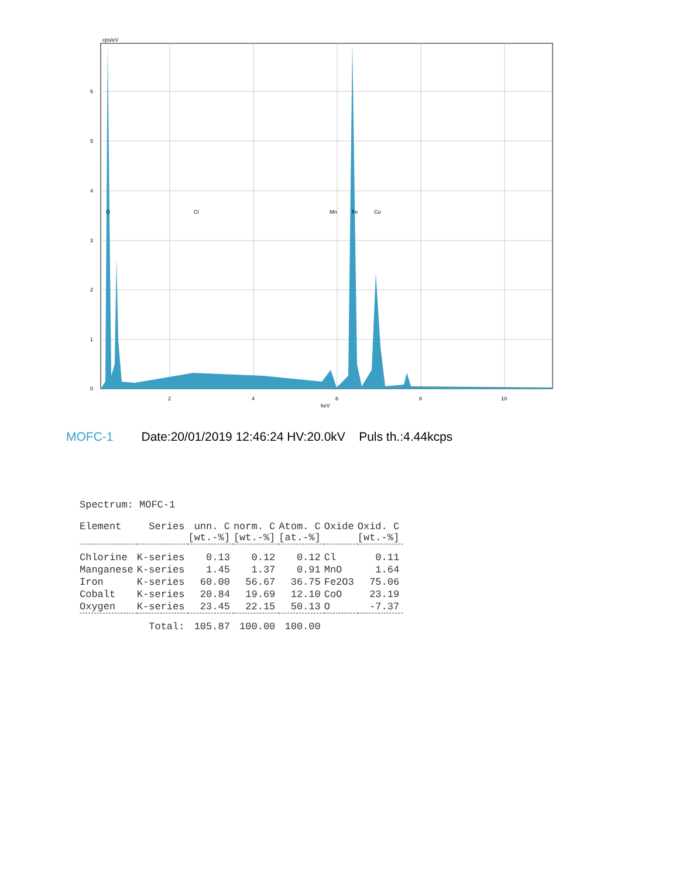cps/eV
6
5
4
3
2
1
0
2
4
6
8
10
keV
O
Cl
Mn
Fe
Co
MOFC-1 Date:20/01/2019 12:46:24 HV:20.0kV Puls th.:4.44kcps
Spectrum: MOFC-1
| Element | Series | unn. C [wt.-%] | norm. C [wt.-%] | Atom. C [at.-%] | Oxide | Oxid. C [wt.-%] |
| --- | --- | --- | --- | --- | --- | --- |
| Chlorine | K-series | 0.13 | 0.12 | 0.12 | Cl | 0.11 |
| Manganese | K-series | 1.45 | 1.37 | 0.91 | MnO | 1.64 |
| Iron | K-series | 60.00 | 56.67 | 36.75 | Fe2O3 | 75.06 |
| Cobalt | K-series | 20.84 | 19.69 | 12.10 | CoO | 23.19 |
| Oxygen | K-series | 23.45 | 22.15 | 50.13 | O | -7.37 |
| | Total: | 105.87 | 100.00 | 100.00 | | |